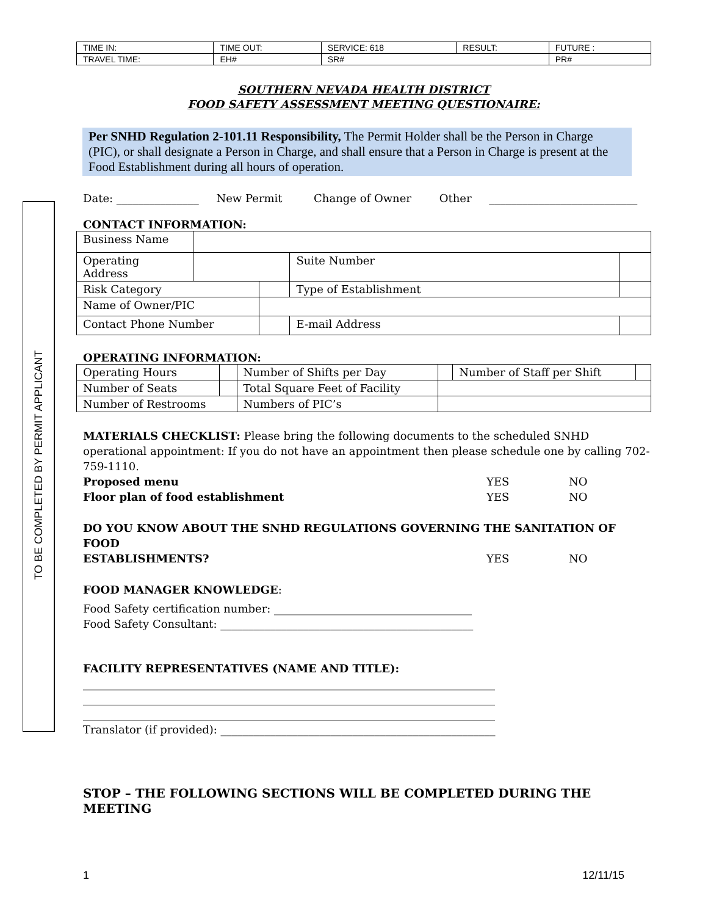TO BE COMPLETED BY PERMIT APPLICANT
| TIME IN: | TIME OUT: | SERVICE: 618 | RESULT: | FUTURE : |
| TRAVEL TIME: | EH# | SR# | | PR# |
SOUTHERN NEVADA HEALTH DISTRICT
FOOD SAFETY ASSESSMENT MEETING QUESTIONAIRE:
Per SNHD Regulation 2-101.11 Responsibility, The Permit Holder shall be the Person in Charge (PIC), or shall designate a Person in Charge, and shall ensure that a Person in Charge is present at the Food Establishment during all hours of operation.
Date: _______________ New Permit Change of Owner Other ___________________________
CONTACT INFORMATION:
| Business Name | | | | | |
| Operating Address | | | Suite Number | | |
| Risk Category | | | Type of Establishment | | |
| Name of Owner/PIC | | | | | |
| Contact Phone Number | | | E-mail Address | | |
OPERATING INFORMATION:
| Operating Hours | | Number of Shifts per Day | | Number of Staff per Shift | |
| Number of Seats | | Total Square Feet of Facility | | | |
| Number of Restrooms | | Numbers of PIC’s | | | |
MATERIALS CHECKLIST: Please bring the following documents to the scheduled SNHD operational appointment: If you do not have an appointment then please schedule one by calling 702-759-1110.
Proposed menu YES NO
Floor plan of food establishment YES NO
DO YOU KNOW ABOUT THE SNHD REGULATIONS GOVERNING THE SANITATION OF FOOD
ESTABLISHMENTS? YES NO
FOOD MANAGER KNOWLEDGE:
Food Safety certification number: ____________________________________
Food Safety Consultant: ______________________________________________
FACILITY REPRESENTATIVES (NAME AND TITLE):
___________________________________________________________________________
___________________________________________________________________________
___________________________________________________________________________
Translator (if provided): __________________________________________________
STOP – THE FOLLOWING SECTIONS WILL BE COMPLETED DURING THE MEETING
1 12/11/15